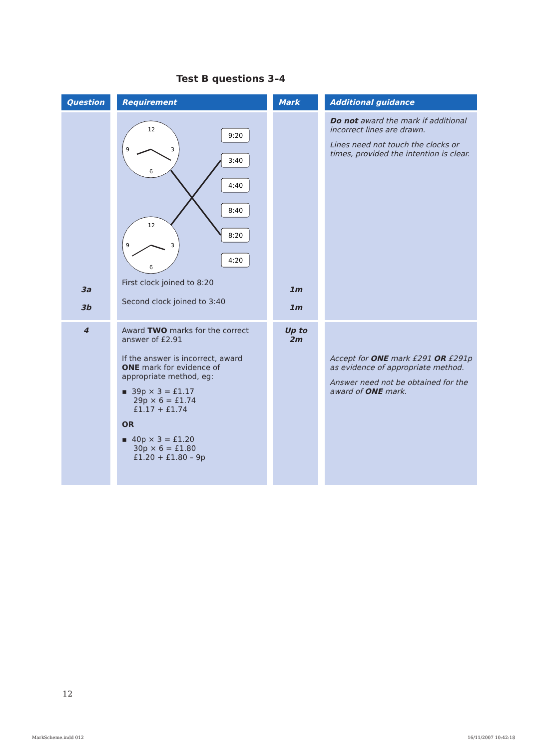Test B questions 3–4
| Question | Requirement | Mark | Additional guidance |
| --- | --- | --- | --- |
| 3a 3b | 12 9 3 6 12 9 3 6 9:20 3:40 4:40 8:40 8:20 4:20 First clock joined to 8:20 Second clock joined to 3:40 | 1m 1m | Do not award the mark if additional incorrect lines are drawn. Lines need not touch the clocks or times, provided the intention is clear. |
| 4 | Award TWO marks for the correct answer of £2.91 If the answer is incorrect, award ONE mark for evidence of appropriate method, eg: ▪ 39p × 3 = £1.17 29p × 6 = £1.74 £1.17 + £1.74 OR ▪ 40p × 3 = £1.20 30p × 6 = £1.80 £1.20 + £1.80 – 9p | Up to 2m | Accept for ONE mark £291 OR £291p as evidence of appropriate method. Answer need not be obtained for the award of ONE mark. |
12
MarkScheme.indd 012 16/11/2007 10:42:18